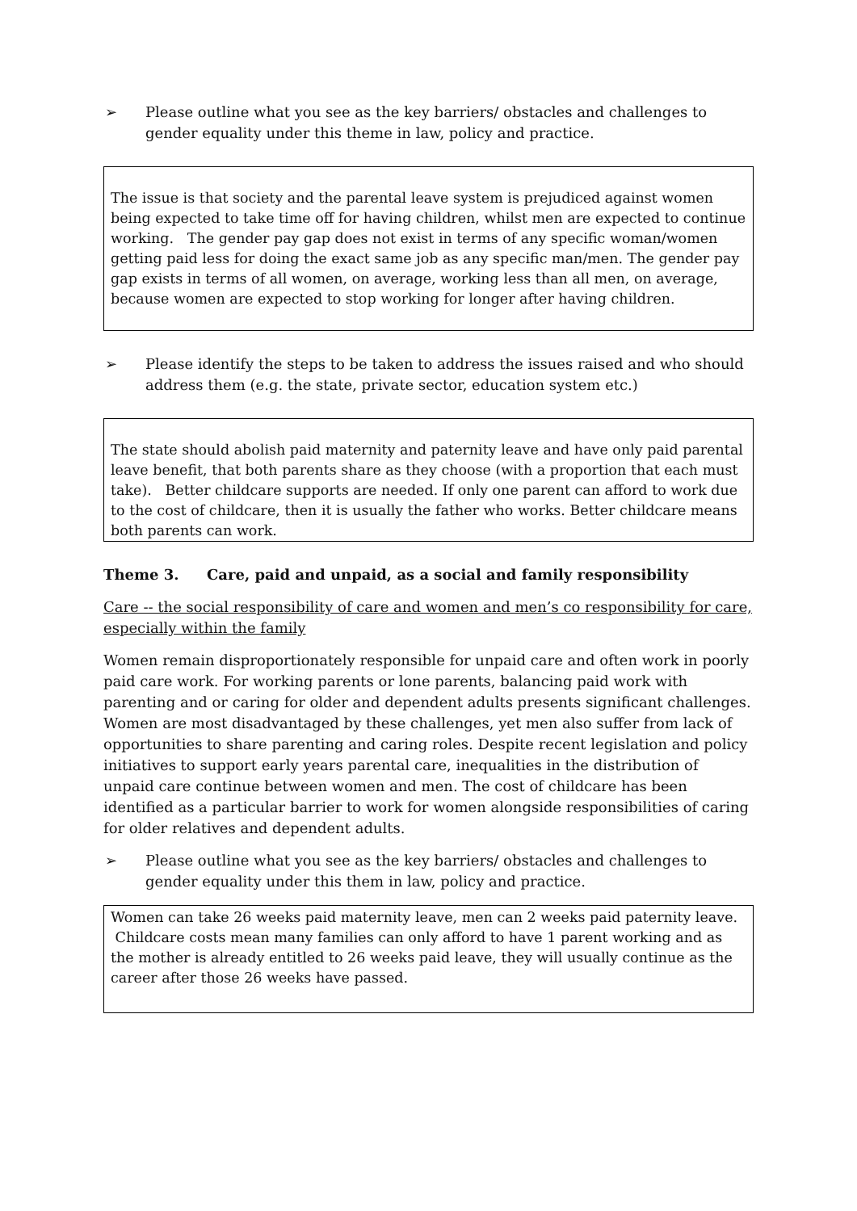➢ Please outline what you see as the key barriers/ obstacles and challenges to gender equality under this theme in law, policy and practice.
The issue is that society and the parental leave system is prejudiced against women being expected to take time off for having children, whilst men are expected to continue working. The gender pay gap does not exist in terms of any specific woman/women getting paid less for doing the exact same job as any specific man/men. The gender pay gap exists in terms of all women, on average, working less than all men, on average, because women are expected to stop working for longer after having children.
➢ Please identify the steps to be taken to address the issues raised and who should address them (e.g. the state, private sector, education system etc.)
The state should abolish paid maternity and paternity leave and have only paid parental leave benefit, that both parents share as they choose (with a proportion that each must take). Better childcare supports are needed. If only one parent can afford to work due to the cost of childcare, then it is usually the father who works. Better childcare means both parents can work.
Theme 3. Care, paid and unpaid, as a social and family responsibility
Care -- the social responsibility of care and women and men’s co responsibility for care, especially within the family
Women remain disproportionately responsible for unpaid care and often work in poorly paid care work. For working parents or lone parents, balancing paid work with parenting and or caring for older and dependent adults presents significant challenges. Women are most disadvantaged by these challenges, yet men also suffer from lack of opportunities to share parenting and caring roles. Despite recent legislation and policy initiatives to support early years parental care, inequalities in the distribution of unpaid care continue between women and men. The cost of childcare has been identified as a particular barrier to work for women alongside responsibilities of caring for older relatives and dependent adults.
➢ Please outline what you see as the key barriers/ obstacles and challenges to gender equality under this them in law, policy and practice.
Women can take 26 weeks paid maternity leave, men can 2 weeks paid paternity leave. Childcare costs mean many families can only afford to have 1 parent working and as the mother is already entitled to 26 weeks paid leave, they will usually continue as the career after those 26 weeks have passed.